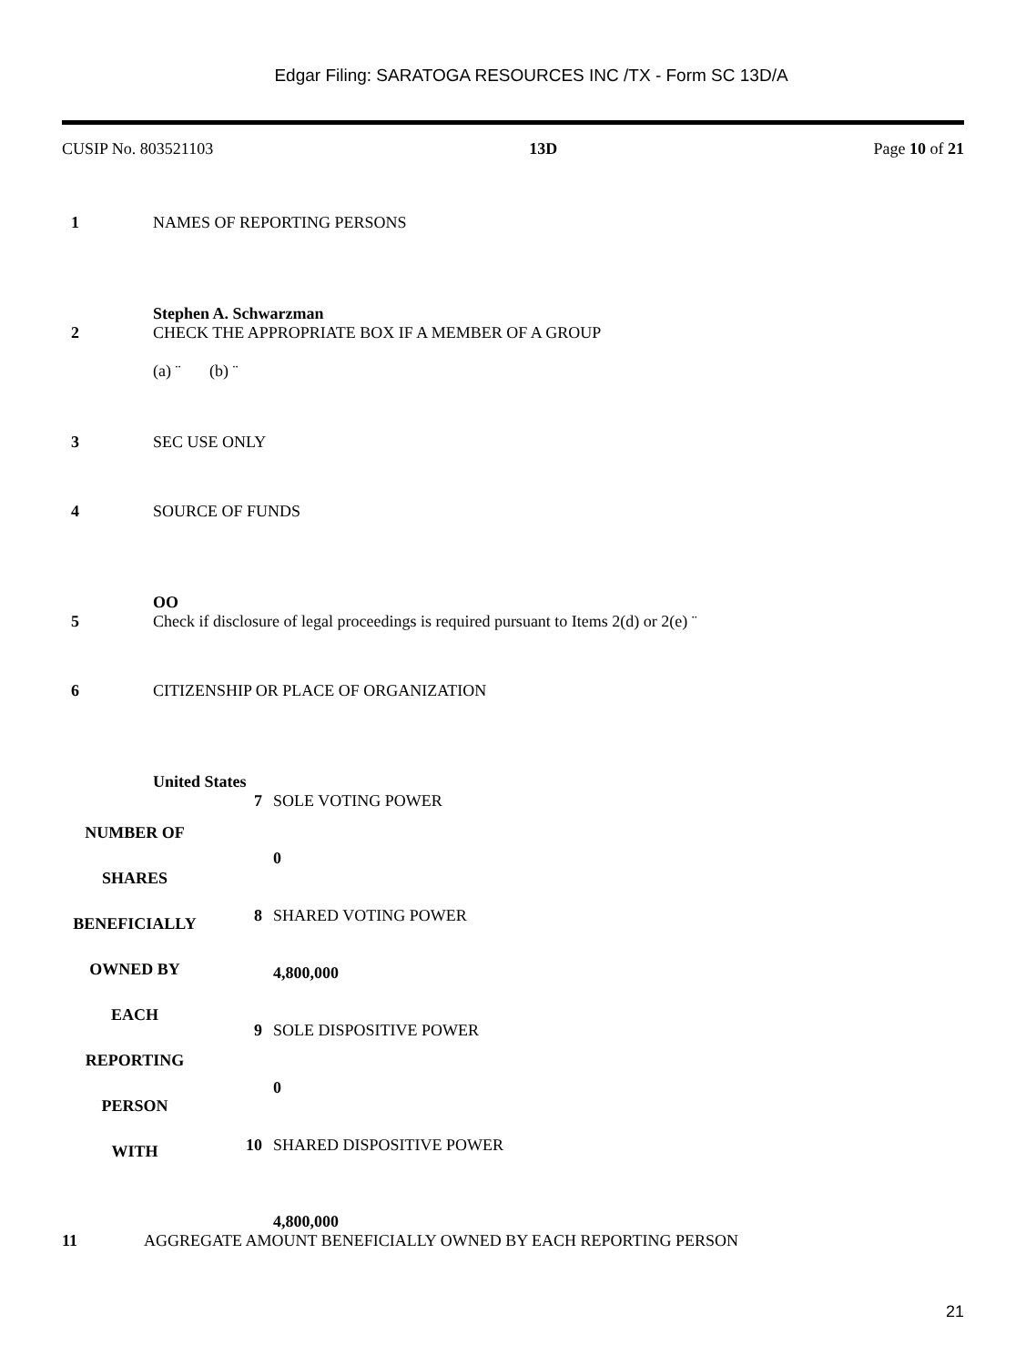Edgar Filing: SARATOGA RESOURCES INC /TX - Form SC 13D/A
CUSIP No. 803521103 13D Page 10 of 21
| 1 | NAMES OF REPORTING PERSONS |
| | Stephen A. Schwarzman |
| 2 | CHECK THE APPROPRIATE BOX IF A MEMBER OF A GROUP (a) ¨ (b) ¨ |
| 3 | SEC USE ONLY |
| 4 | SOURCE OF FUNDS |
| | OO |
| 5 | Check if disclosure of legal proceedings is required pursuant to Items 2(d) or 2(e) ¨ |
| 6 | CITIZENSHIP OR PLACE OF ORGANIZATION |
| | United States |
| NUMBER OF SHARES BENEFICIALLY OWNED BY EACH REPORTING PERSON WITH | 7 | SOLE VOTING POWER 0 |
| | 8 | SHARED VOTING POWER 4,800,000 |
| | 9 | SOLE DISPOSITIVE POWER 0 |
| | 10 | SHARED DISPOSITIVE POWER 4,800,000 |
| 11 | AGGREGATE AMOUNT BENEFICIALLY OWNED BY EACH REPORTING PERSON |
21